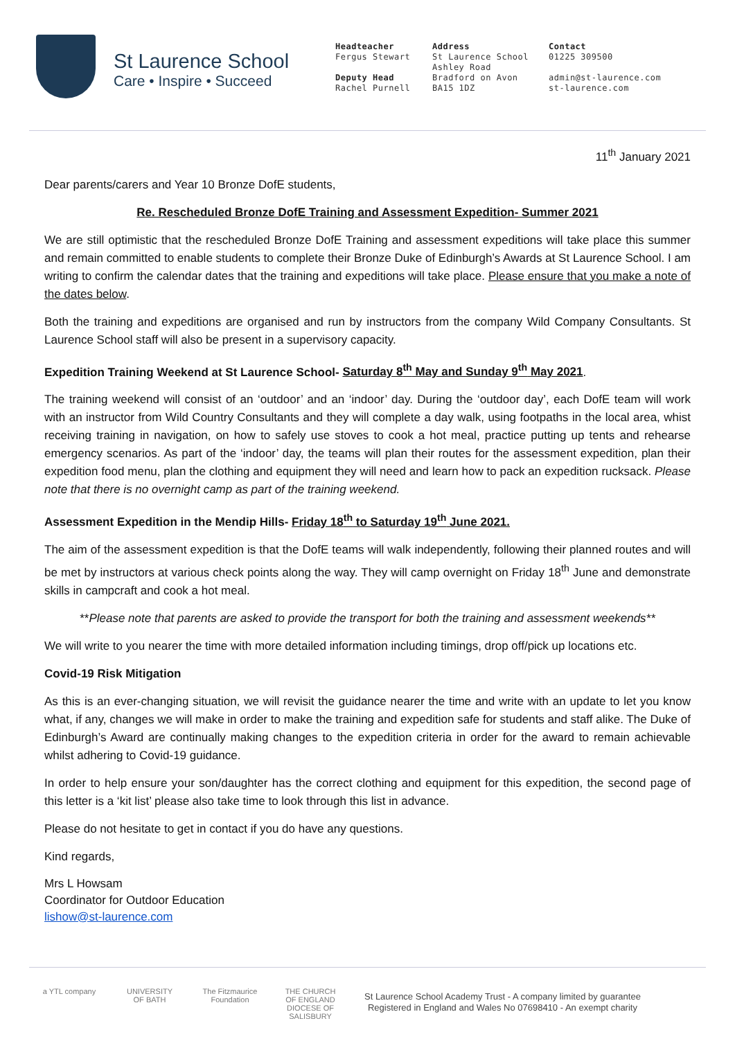St Laurence School
Care • Inspire • Succeed
Headteacher
Fergus Stewart
Deputy Head
Rachel Purnell
Address
St Laurence School
Ashley Road
Bradford on Avon
BA15 1DZ
Contact
01225 309500
admin@st-laurence.com
st-laurence.com
11<sup>th</sup> January 2021
Dear parents/carers and Year 10 Bronze DofE students,
Re. Rescheduled Bronze DofE Training and Assessment Expedition- Summer 2021
We are still optimistic that the rescheduled Bronze DofE Training and assessment expeditions will take place this summer and remain committed to enable students to complete their Bronze Duke of Edinburgh’s Awards at St Laurence School. I am writing to confirm the calendar dates that the training and expeditions will take place. Please ensure that you make a note of the dates below.
Both the training and expeditions are organised and run by instructors from the company Wild Company Consultants. St Laurence School staff will also be present in a supervisory capacity.
Expedition Training Weekend at St Laurence School- Saturday 8<sup>th</sup> May and Sunday 9<sup>th</sup> May 2021.
The training weekend will consist of an ‘outdoor’ and an ‘indoor’ day. During the ‘outdoor day’, each DofE team will work with an instructor from Wild Country Consultants and they will complete a day walk, using footpaths in the local area, whist receiving training in navigation, on how to safely use stoves to cook a hot meal, practice putting up tents and rehearse emergency scenarios. As part of the ‘indoor’ day, the teams will plan their routes for the assessment expedition, plan their expedition food menu, plan the clothing and equipment they will need and learn how to pack an expedition rucksack. Please note that there is no overnight camp as part of the training weekend.
Assessment Expedition in the Mendip Hills- Friday 18<sup>th</sup> to Saturday 19<sup>th</sup> June 2021.
The aim of the assessment expedition is that the DofE teams will walk independently, following their planned routes and will be met by instructors at various check points along the way. They will camp overnight on Friday 18<sup>th</sup> June and demonstrate skills in campcraft and cook a hot meal.
**Please note that parents are asked to provide the transport for both the training and assessment weekends**
We will write to you nearer the time with more detailed information including timings, drop off/pick up locations etc.
Covid-19 Risk Mitigation
As this is an ever-changing situation, we will revisit the guidance nearer the time and write with an update to let you know what, if any, changes we will make in order to make the training and expedition safe for students and staff alike. The Duke of Edinburgh’s Award are continually making changes to the expedition criteria in order for the award to remain achievable whilst adhering to Covid-19 guidance.
In order to help ensure your son/daughter has the correct clothing and equipment for this expedition, the second page of this letter is a ‘kit list’ please also take time to look through this list in advance.
Please do not hesitate to get in contact if you do have any questions.
Kind regards,
Mrs L Howsam
Coordinator for Outdoor Education
lishow@st-laurence.com
a YTL company
UNIVERSITY OF BATH
The Fitzmaurice Foundation
THE CHURCH OF ENGLAND DIOCESE OF SALISBURY
St Laurence School Academy Trust - A company limited by guarantee
Registered in England and Wales No 07698410 - An exempt charity